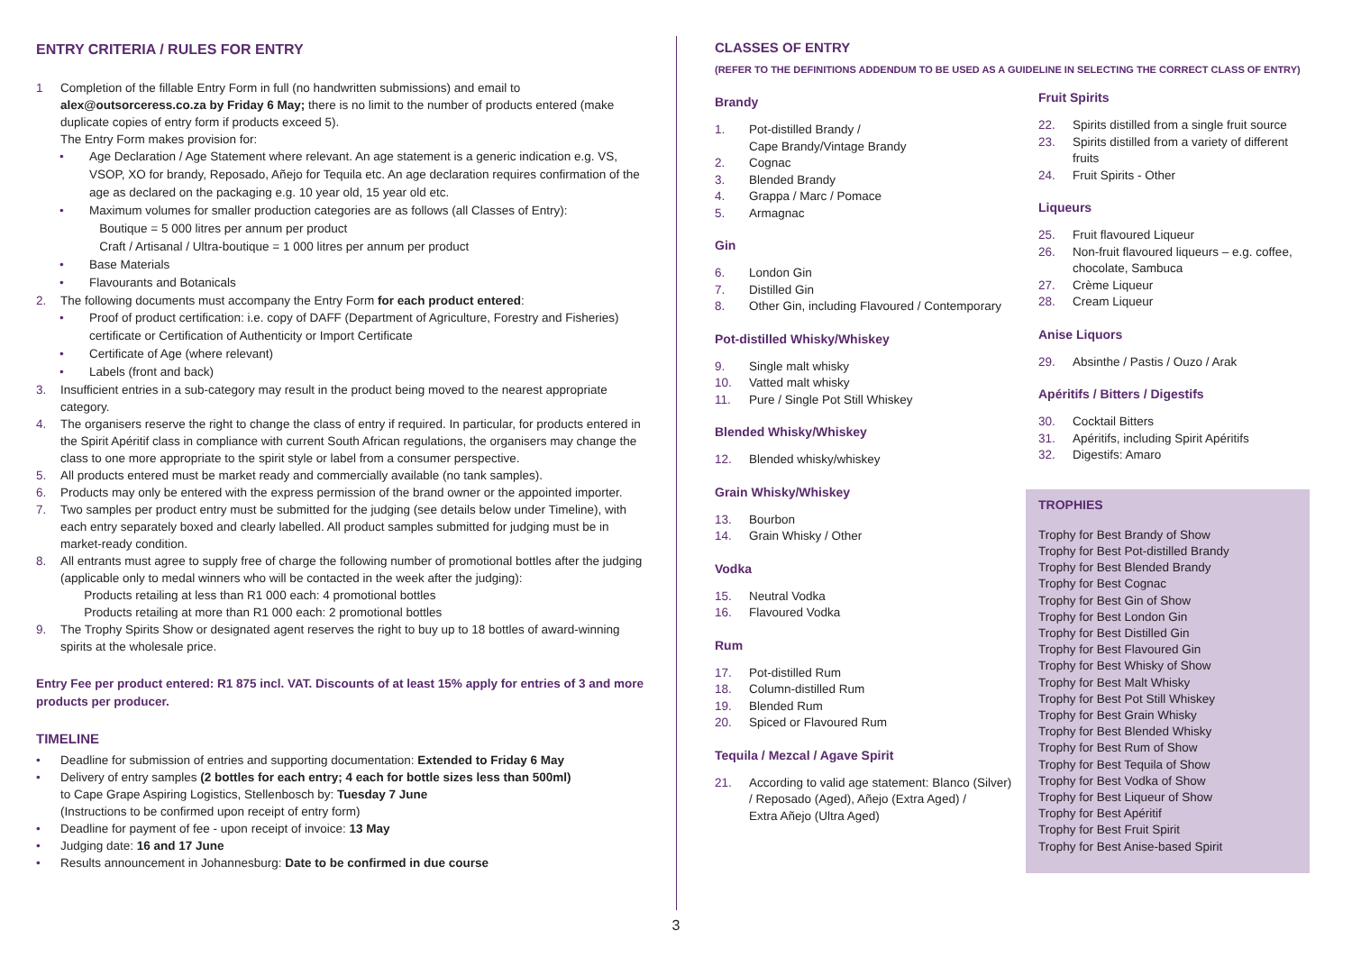ENTRY CRITERIA / RULES FOR ENTRY
1 Completion of the fillable Entry Form in full (no handwritten submissions) and email to alex@outsorceress.co.za by Friday 6 May; there is no limit to the number of products entered (make duplicate copies of entry form if products exceed 5).
The Entry Form makes provision for:
• Age Declaration / Age Statement where relevant. An age statement is a generic indication e.g. VS, VSOP, XO for brandy, Reposado, Añejo for Tequila etc. An age declaration requires confirmation of the age as declared on the packaging e.g. 10 year old, 15 year old etc.
• Maximum volumes for smaller production categories are as follows (all Classes of Entry):
Boutique = 5 000 litres per annum per product
Craft / Artisanal / Ultra-boutique = 1 000 litres per annum per product
• Base Materials
• Flavourants and Botanicals
2. The following documents must accompany the Entry Form for each product entered:
• Proof of product certification: i.e. copy of DAFF (Department of Agriculture, Forestry and Fisheries) certificate or Certification of Authenticity or Import Certificate
• Certificate of Age (where relevant)
• Labels (front and back)
3. Insufficient entries in a sub-category may result in the product being moved to the nearest appropriate category.
4. The organisers reserve the right to change the class of entry if required. In particular, for products entered in the Spirit Apéritif class in compliance with current South African regulations, the organisers may change the class to one more appropriate to the spirit style or label from a consumer perspective.
5. All products entered must be market ready and commercially available (no tank samples).
6. Products may only be entered with the express permission of the brand owner or the appointed importer.
7. Two samples per product entry must be submitted for the judging (see details below under Timeline), with each entry separately boxed and clearly labelled. All product samples submitted for judging must be in market-ready condition.
8. All entrants must agree to supply free of charge the following number of promotional bottles after the judging (applicable only to medal winners who will be contacted in the week after the judging):
Products retailing at less than R1 000 each: 4 promotional bottles
Products retailing at more than R1 000 each: 2 promotional bottles
9. The Trophy Spirits Show or designated agent reserves the right to buy up to 18 bottles of award-winning spirits at the wholesale price.
Entry Fee per product entered: R1 875 incl. VAT. Discounts of at least 15% apply for entries of 3 and more products per producer.
TIMELINE
• Deadline for submission of entries and supporting documentation: Extended to Friday 6 May
• Delivery of entry samples (2 bottles for each entry; 4 each for bottle sizes less than 500ml)
to Cape Grape Aspiring Logistics, Stellenbosch by: Tuesday 7 June
(Instructions to be confirmed upon receipt of entry form)
• Deadline for payment of fee - upon receipt of invoice: 13 May
• Judging date: 16 and 17 June
• Results announcement in Johannesburg: Date to be confirmed in due course
CLASSES OF ENTRY
(REFER TO THE DEFINITIONS ADDENDUM TO BE USED AS A GUIDELINE IN SELECTING THE CORRECT CLASS OF ENTRY)
Brandy
1. Pot-distilled Brandy /
Cape Brandy/Vintage Brandy
2. Cognac
3. Blended Brandy
4. Grappa / Marc / Pomace
5. Armagnac
Gin
6. London Gin
7. Distilled Gin
8. Other Gin, including Flavoured / Contemporary
Pot-distilled Whisky/Whiskey
9. Single malt whisky
10. Vatted malt whisky
11. Pure / Single Pot Still Whiskey
Blended Whisky/Whiskey
12. Blended whisky/whiskey
Grain Whisky/Whiskey
13. Bourbon
14. Grain Whisky / Other
Vodka
15. Neutral Vodka
16. Flavoured Vodka
Rum
17. Pot-distilled Rum
18. Column-distilled Rum
19. Blended Rum
20. Spiced or Flavoured Rum
Tequila / Mezcal / Agave Spirit
21. According to valid age statement: Blanco (Silver) / Reposado (Aged), Añejo (Extra Aged) /
Extra Añejo (Ultra Aged)
Fruit Spirits
22. Spirits distilled from a single fruit source
23. Spirits distilled from a variety of different fruits
24. Fruit Spirits - Other
Liqueurs
25. Fruit flavoured Liqueur
26. Non-fruit flavoured liqueurs – e.g. coffee, chocolate, Sambuca
27. Crème Liqueur
28. Cream Liqueur
Anise Liquors
29. Absinthe / Pastis / Ouzo / Arak
Apéritifs / Bitters / Digestifs
30. Cocktail Bitters
31. Apéritifs, including Spirit Apéritifs
32. Digestifs: Amaro
TROPHIES
Trophy for Best Brandy of Show
Trophy for Best Pot-distilled Brandy
Trophy for Best Blended Brandy
Trophy for Best Cognac
Trophy for Best Gin of Show
Trophy for Best London Gin
Trophy for Best Distilled Gin
Trophy for Best Flavoured Gin
Trophy for Best Whisky of Show
Trophy for Best Malt Whisky
Trophy for Best Pot Still Whiskey
Trophy for Best Grain Whisky
Trophy for Best Blended Whisky
Trophy for Best Rum of Show
Trophy for Best Tequila of Show
Trophy for Best Vodka of Show
Trophy for Best Liqueur of Show
Trophy for Best Apéritif
Trophy for Best Fruit Spirit
Trophy for Best Anise-based Spirit
3